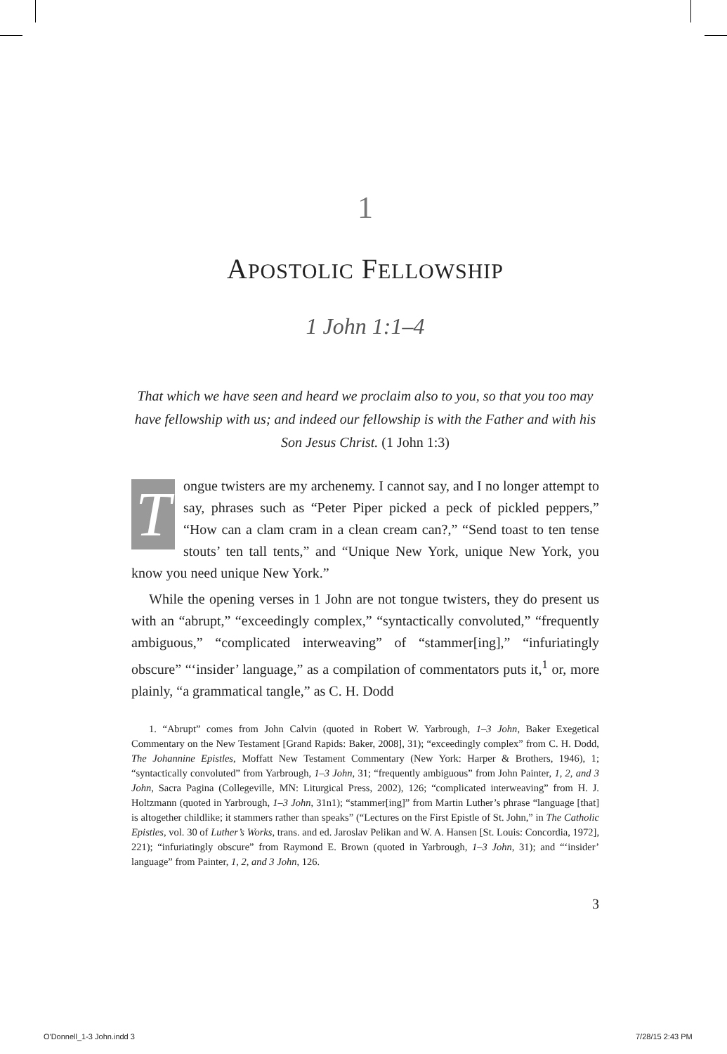1
APOSTOLIC FELLOWSHIP
1 John 1:1–4
That which we have seen and heard we proclaim also to you, so that you too may have fellowship with us; and indeed our fellowship is with the Father and with his Son Jesus Christ. (1 John 1:3)
Tongue twisters are my archenemy. I cannot say, and I no longer attempt to say, phrases such as “Peter Piper picked a peck of pickled peppers,” “How can a clam cram in a clean cream can?,” “Send toast to ten tense stouts’ ten tall tents,” and “Unique New York, unique New York, you know you need unique New York.”
While the opening verses in 1 John are not tongue twisters, they do present us with an “abrupt,” “exceedingly complex,” “syntactically convoluted,” “frequently ambiguous,” “complicated interweaving” of “stammer[ing],” “infuriatingly obscure” “‘insider’ language,” as a compilation of commentators puts it,<sup>1</sup> or, more plainly, “a grammatical tangle,” as C. H. Dodd
1. “Abrupt” comes from John Calvin (quoted in Robert W. Yarbrough, 1–3 John, Baker Exegetical Commentary on the New Testament [Grand Rapids: Baker, 2008], 31); “exceedingly complex” from C. H. Dodd, The Johannine Epistles, Moffatt New Testament Commentary (New York: Harper & Brothers, 1946), 1; “syntactically convoluted” from Yarbrough, 1–3 John, 31; “frequently ambiguous” from John Painter, 1, 2, and 3 John, Sacra Pagina (Collegeville, MN: Liturgical Press, 2002), 126; “complicated interweaving” from H. J. Holtzmann (quoted in Yarbrough, 1–3 John, 31n1); “stammer[ing]” from Martin Luther’s phrase “language [that] is altogether childlike; it stammers rather than speaks” (“Lectures on the First Epistle of St. John,” in The Catholic Epistles, vol. 30 of Luther’s Works, trans. and ed. Jaroslav Pelikan and W. A. Hansen [St. Louis: Concordia, 1972], 221); “infuriatingly obscure” from Raymond E. Brown (quoted in Yarbrough, 1–3 John, 31); and “‘insider’ language” from Painter, 1, 2, and 3 John, 126.
3
O'Donnell_1-3 John.indd 3 7/28/15 2:43 PM